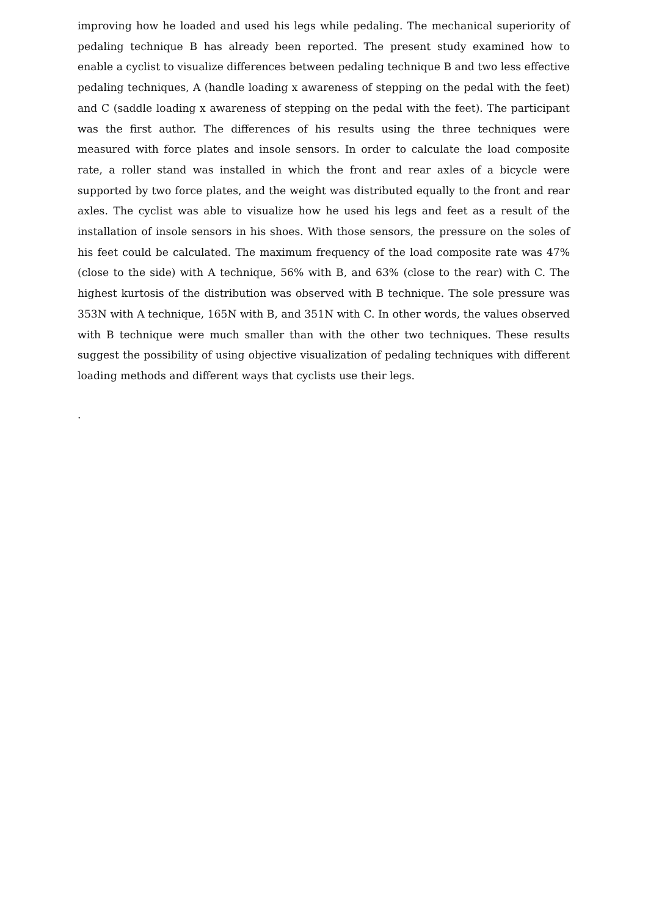improving how he loaded and used his legs while pedaling. The mechanical superiority of pedaling technique B has already been reported. The present study examined how to enable a cyclist to visualize differences between pedaling technique B and two less effective pedaling techniques, A (handle loading x awareness of stepping on the pedal with the feet) and C (saddle loading x awareness of stepping on the pedal with the feet). The participant was the first author. The differences of his results using the three techniques were measured with force plates and insole sensors. In order to calculate the load composite rate, a roller stand was installed in which the front and rear axles of a bicycle were supported by two force plates, and the weight was distributed equally to the front and rear axles. The cyclist was able to visualize how he used his legs and feet as a result of the installation of insole sensors in his shoes. With those sensors, the pressure on the soles of his feet could be calculated. The maximum frequency of the load composite rate was 47% (close to the side) with A technique, 56% with B, and 63% (close to the rear) with C. The highest kurtosis of the distribution was observed with B technique. The sole pressure was 353N with A technique, 165N with B, and 351N with C. In other words, the values observed with B technique were much smaller than with the other two techniques. These results suggest the possibility of using objective visualization of pedaling techniques with different loading methods and different ways that cyclists use their legs.
.